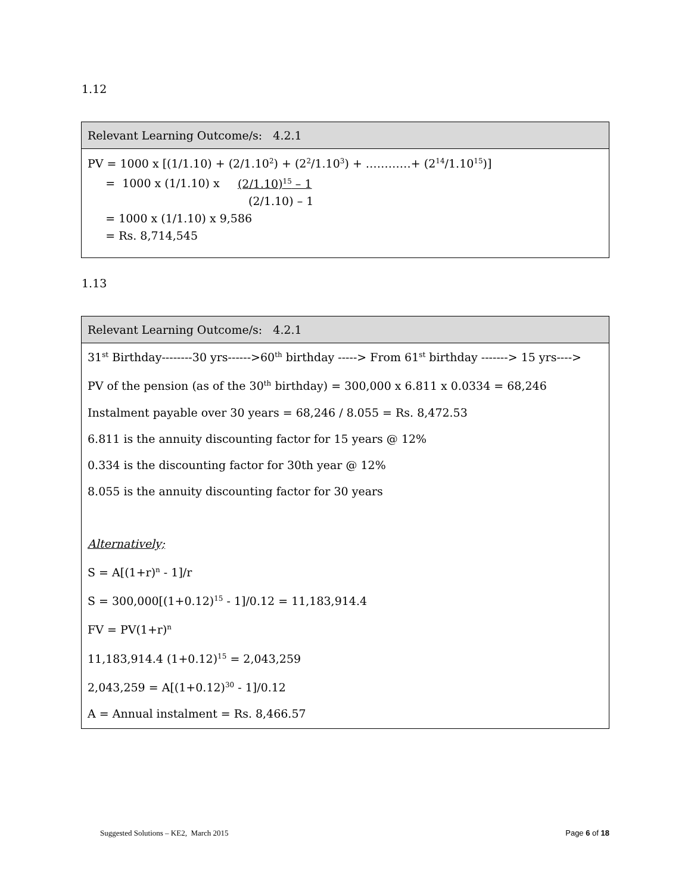1.12
| Relevant Learning Outcome/s: 4.2.1 |
| --- |
| PV = 1000 x [(1/1.10) + (2/1.10<sup>2</sup>) + (2<sup>2</sup>/1.10<sup>3</sup>) + …………+ (2<sup>14</sup>/1.10<sup>15</sup>)] = 1000 x (1/1.10) x (2/1.10)<sup>15</sup> – 1 (2/1.10) – 1 = 1000 x (1/1.10) x 9,586 = Rs. 8,714,545 |
1.13
| Relevant Learning Outcome/s: 4.2.1 |
| --- |
| 31<sup>st</sup> Birthday--------30 yrs------>60<sup>th</sup> birthday -----> From 61<sup>st</sup> birthday -------> 15 yrs----> PV of the pension (as of the 30<sup>th</sup> birthday) = 300,000 x 6.811 x 0.0334 = 68,246 Instalment payable over 30 years = 68,246 / 8.055 = Rs. 8,472.53 6.811 is the annuity discounting factor for 15 years @ 12% 0.334 is the discounting factor for 30th year @ 12% 8.055 is the annuity discounting factor for 30 years Alternatively; S = A[(1+r)<sup>n</sup> - 1]/r S = 300,000[(1+0.12)<sup>15</sup> - 1]/0.12 = 11,183,914.4 FV = PV(1+r)<sup>n</sup> 11,183,914.4 (1+0.12)<sup>15</sup> = 2,043,259 2,043,259 = A[(1+0.12)<sup>30</sup> - 1]/0.12 A = Annual instalment = Rs. 8,466.57 |
Suggested Solutions – KE2, March 2015 Page 6 of 18